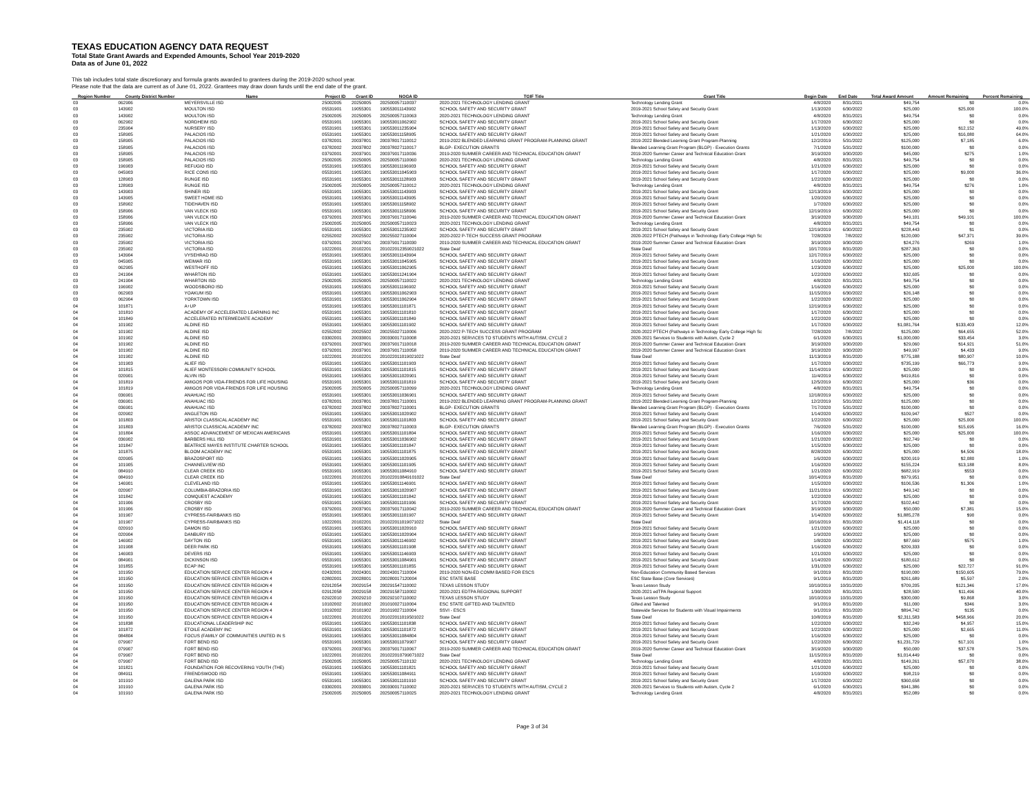TEXAS EDUCATION AGENCY DATA REQUEST
Total State Grant Awards and Expended Amounts, School Year 2019-2020
Data as of June 01, 2022
This tab includes total state discretionary and formula grants awarded to grantees during the 2019-2020 school year.
Please note that the data are current as of June 01, 2022. Grantees may draw down funds until the end date of the grant.
| Region Number | County District Number | Name | Project ID | Grant ID | NOGA ID | TGIF Title | Grant Title | Begin Date | End Date | Total Award Amount | Amount Remaining | Percent Remaining |
| --- | --- | --- | --- | --- | --- | --- | --- | --- | --- | --- | --- | --- |
| 03 | 062906 | MEYERSVILLE ISD | 25002005 | 20250005 | 202500057110037 | 2020-2021 TECHNOLOGY LENDING GRANT | Technology Lending Grant | 4/8/2020 | 8/31/2021 | $49,754 | $0 | 0.0% |
| 03 | 143902 | MOULTON ISD | 05531901 | 19055301 | 190553011143902 | SCHOOL SAFETY AND SECURITY GRANT | 2019-2021 School Safety and Security Grant | 1/13/2020 | 6/30/2022 | $25,000 | $25,000 | 100.0% |
| 03 | 143902 | MOULTON ISD | 25002005 | 20250005 | 202500057110063 | 2020-2021 TECHNOLOGY LENDING GRANT | Technology Lending Grant | 4/8/2020 | 8/31/2021 | $49,754 | $0 | 0.0% |
| 03 | 062902 | NORDHEIM ISD | 05531901 | 19055301 | 190553011062902 | SCHOOL SAFETY AND SECURITY GRANT | 2019-2021 School Safety and Security Grant | 1/17/2020 | 6/30/2022 | $25,000 | $0 | 0.0% |
| 03 | 235904 | NURSERY ISD | 05531901 | 19055301 | 190553011235904 | SCHOOL SAFETY AND SECURITY GRANT | 2019-2021 School Safety and Security Grant | 1/13/2020 | 6/30/2022 | $25,000 | $12,152 | 49.0% |
| 03 | 158905 | PALACIOS ISD | 05531901 | 19055301 | 190553011158905 | SCHOOL SAFETY AND SECURITY GRANT | 2019-2021 School Safety and Security Grant | 1/21/2020 | 6/30/2022 | $25,000 | $16,080 | 64.0% |
| 03 | 158905 | PALACIOS ISD | 03782001 | 20037801 | 200378017110012 | 2019-2022 BLENDED LEARNING GRANT PROGRAM-PLANNING GRANT | 2019-2022 Blended Learning Grant Program-Planning | 12/2/2019 | 5/31/2022 | $125,000 | $7,185 | 6.0% |
| 03 | 158905 | PALACIOS ISD | 03782002 | 20037802 | 200378027110017 | BLGP- EXECUTION GRANTS | Blended Learning Grant Program (BLGP) - Execution Grants | 7/1/2020 | 5/31/2022 | $100,000 | $0 | 0.0% |
| 03 | 158905 | PALACIOS ISD | 03792001 | 20037901 | 200379017110036 | 2019-2020 SUMMER CAREER AND TECHNICAL EDUCATION GRANT | 2019-2020 Summer Career and Technical Education Grant | 3/19/2020 | 9/30/2020 | $45,000 | $275 | 1.0% |
| 03 | 158905 | PALACIOS ISD | 25002005 | 20250005 | 202500057110060 | 2020-2021 TECHNOLOGY LENDING GRANT | Technology Lending Grant | 4/8/2020 | 8/31/2021 | $49,754 | $0 | 0.0% |
| 03 | 196903 | REFUGIO ISD | 05531901 | 19055301 | 190553011196903 | SCHOOL SAFETY AND SECURITY GRANT | 2019-2021 School Safety and Security Grant | 1/21/2020 | 6/30/2022 | $25,000 | $0 | 0.0% |
| 03 | 045903 | RICE CONS ISD | 05531901 | 19055301 | 190553011045903 | SCHOOL SAFETY AND SECURITY GRANT | 2019-2021 School Safety and Security Grant | 1/17/2020 | 6/30/2022 | $25,000 | $9,000 | 36.0% |
| 03 | 128903 | RUNGE ISD | 05531901 | 19055301 | 190553011128903 | SCHOOL SAFETY AND SECURITY GRANT | 2019-2021 School Safety and Security Grant | 1/22/2020 | 6/30/2022 | $25,000 | $0 | 0.0% |
| 03 | 128903 | RUNGE ISD | 25002005 | 20250005 | 202500057110012 | 2020-2021 TECHNOLOGY LENDING GRANT | Technology Lending Grant | 4/8/2020 | 8/31/2021 | $49,754 | $276 | 1.0% |
| 03 | 143903 | SHINER ISD | 05531901 | 19055301 | 190553011143903 | SCHOOL SAFETY AND SECURITY GRANT | 2019-2021 School Safety and Security Grant | 12/13/2019 | 6/30/2022 | $25,000 | $0 | 0.0% |
| 03 | 143905 | SWEET HOME ISD | 05531901 | 19055301 | 190553011143905 | SCHOOL SAFETY AND SECURITY GRANT | 2019-2021 School Safety and Security Grant | 1/20/2020 | 6/30/2022 | $25,000 | $0 | 0.0% |
| 03 | 158902 | TIDEHAVEN ISD | 05531901 | 19055301 | 190553011158902 | SCHOOL SAFETY AND SECURITY GRANT | 2019-2021 School Safety and Security Grant | 1/7/2020 | 6/30/2022 | $25,000 | $0 | 0.0% |
| 03 | 158906 | VAN VLECK ISD | 05531901 | 19055301 | 190553011158906 | SCHOOL SAFETY AND SECURITY GRANT | 2019-2021 School Safety and Security Grant | 12/19/2019 | 6/30/2022 | $25,000 | $0 | 0.0% |
| 03 | 158906 | VAN VLECK ISD | 03792001 | 20037901 | 200379017110046 | 2019-2020 SUMMER CAREER AND TECHNICAL EDUCATION GRANT | 2019-2020 Summer Career and Technical Education Grant | 3/19/2020 | 9/30/2020 | $49,101 | $49,101 | 100.0% |
| 03 | 158906 | VAN VLECK ISD | 25002005 | 20250005 | 202500057110023 | 2020-2021 TECHNOLOGY LENDING GRANT | Technology Lending Grant | 4/8/2020 | 8/31/2021 | $49,754 | $0 | 0.0% |
| 03 | 235902 | VICTORIA ISD | 05531901 | 19055301 | 190553011235902 | SCHOOL SAFETY AND SECURITY GRANT | 2019-2021 School Safety and Security Grant | 12/19/2019 | 6/30/2022 | $228,443 | $1 | 0.0% |
| 03 | 235902 | VICTORIA ISD | 02552002 | 20025502 | 200255027110004 | 2020-2022 P-TECH SUCCESS GRANT PROGRAM | 2020-2022 PTECH (Pathways in Technology Early College High Sc | 7/28/2020 | 7/8/2022 | $120,000 | $47,371 | 39.0% |
| 03 | 235902 | VICTORIA ISD | 03792001 | 20037901 | 200379017110030 | 2019-2020 SUMMER CAREER AND TECHNICAL EDUCATION GRANT | 2019-2020 Summer Career and Technical Education Grant | 3/19/2020 | 9/30/2020 | $24,276 | $269 | 1.0% |
| 03 | 235902 | VICTORIA ISD | 10222001 | 20102201 | 201022012359021022 | State Deaf | State Deaf | 10/17/2019 | 8/31/2020 | $287,363 | $0 | 0.0% |
| 03 | 143904 | VYSEHRAD ISD | 05531901 | 19055301 | 190553011143904 | SCHOOL SAFETY AND SECURITY GRANT | 2019-2021 School Safety and Security Grant | 12/17/2019 | 6/30/2022 | $25,000 | $0 | 0.0% |
| 03 | 045905 | WEIMAR ISD | 05531901 | 19055301 | 190553011045905 | SCHOOL SAFETY AND SECURITY GRANT | 2019-2021 School Safety and Security Grant | 1/16/2020 | 6/30/2022 | $25,000 | $0 | 0.0% |
| 03 | 062905 | WESTHOFF ISD | 05531901 | 19055301 | 190553011062905 | SCHOOL SAFETY AND SECURITY GRANT | 2019-2021 School Safety and Security Grant | 1/23/2020 | 6/30/2022 | $25,000 | $25,000 | 100.0% |
| 03 | 241904 | WHARTON ISD | 05531901 | 19055301 | 190553011241904 | SCHOOL SAFETY AND SECURITY GRANT | 2019-2021 School Safety and Security Grant | 1/22/2020 | 6/30/2022 | $32,605 | $0 | 0.0% |
| 03 | 241904 | WHARTON ISD | 25002005 | 20250005 | 202500057110022 | 2020-2021 TECHNOLOGY LENDING GRANT | Technology Lending Grant | 4/8/2020 | 8/31/2021 | $49,754 | $0 | 0.0% |
| 03 | 196902 | WOODSBORO ISD | 05531901 | 19055301 | 190553011196902 | SCHOOL SAFETY AND SECURITY GRANT | 2019-2021 School Safety and Security Grant | 1/16/2020 | 6/30/2022 | $25,000 | $0 | 0.0% |
| 03 | 062903 | YOAKUM ISD | 05531901 | 19055301 | 190553011062903 | SCHOOL SAFETY AND SECURITY GRANT | 2019-2021 School Safety and Security Grant | 11/15/2019 | 6/30/2022 | $26,148 | $0 | 0.0% |
| 03 | 062904 | YORKTOWN ISD | 05531901 | 19055301 | 190553011062904 | SCHOOL SAFETY AND SECURITY GRANT | 2019-2021 School Safety and Security Grant | 1/22/2020 | 6/30/2022 | $25,000 | $0 | 0.0% |
| 04 | 101871 | A+UP | 05531901 | 19055301 | 190553011101871 | SCHOOL SAFETY AND SECURITY GRANT | 2019-2021 School Safety and Security Grant | 12/19/2019 | 6/30/2022 | $25,000 | $0 | 0.0% |
| 04 | 101810 | ACADEMY OF ACCELERATED LEARNING INC | 05531901 | 19055301 | 190553011101810 | SCHOOL SAFETY AND SECURITY GRANT | 2019-2021 School Safety and Security Grant | 1/17/2020 | 6/30/2022 | $25,000 | $0 | 0.0% |
| 04 | 101849 | ACCELERATED INTERMEDIATE ACADEMY | 05531901 | 19055301 | 190553011101849 | SCHOOL SAFETY AND SECURITY GRANT | 2019-2021 School Safety and Security Grant | 1/22/2020 | 6/30/2022 | $25,000 | $0 | 0.0% |
| 04 | 101902 | ALDINE ISD | 05531901 | 19055301 | 190553011101902 | SCHOOL SAFETY AND SECURITY GRANT | 2019-2021 School Safety and Security Grant | 1/17/2020 | 6/30/2022 | $1,081,764 | $133,403 | 12.0% |
| 04 | 101902 | ALDINE ISD | 02552002 | 20025502 | 200255027110006 | 2020-2022 P-TECH SUCCESS GRANT PROGRAM | 2020-2022 PTECH (Pathways in Technology Early College High Sc | 7/28/2020 | 7/8/2022 | $125,000 | $64,655 | 52.0% |
| 04 | 101902 | ALDINE ISD | 03302001 | 20033001 | 200330017110008 | 2020-2021 SERVICES TO STUDENTS WITH AUTISM, CYCLE 2 | 2020-2021 Services to Students with Autism, Cycle 2 | 6/1/2020 | 6/30/2021 | $1,000,000 | $33,454 | 3.0% |
| 04 | 101902 | ALDINE ISD | 03792001 | 20037901 | 200379017110018 | 2019-2020 SUMMER CAREER AND TECHNICAL EDUCATION GRANT | 2019-2020 Summer Career and Technical Education Grant | 3/19/2020 | 9/30/2020 | $29,060 | $14,921 | 51.0% |
| 04 | 101902 | ALDINE ISD | 03792001 | 20037901 | 200379017110058 | 2019-2020 SUMMER CAREER AND TECHNICAL EDUCATION GRANT | 2019-2020 Summer Career and Technical Education Grant | 3/19/2020 | 9/30/2020 | $49,997 | $4,433 | 9.0% |
| 04 | 101902 | ALDINE ISD | 10222001 | 20102201 | 201022011019021022 | State Deaf | State Deaf | 11/13/2019 | 8/31/2020 | $775,188 | $80,907 | 10.0% |
| 04 | 101903 | ALIEF ISD | 05531901 | 19055301 | 190553011101903 | SCHOOL SAFETY AND SECURITY GRANT | 2019-2021 School Safety and Security Grant | 1/17/2020 | 6/30/2022 | $735,199 | $66,773 | 9.0% |
| 04 | 101815 | ALIEF MONTESSORI COMMUNITY SCHOOL | 05531901 | 19055301 | 190553011101815 | SCHOOL SAFETY AND SECURITY GRANT | 2019-2021 School Safety and Security Grant | 11/14/2019 | 6/30/2022 | $25,000 | $0 | 0.0% |
| 04 | 020901 | ALVIN ISD | 05531901 | 19055301 | 190553011020901 | SCHOOL SAFETY AND SECURITY GRANT | 2019-2021 School Safety and Security Grant | 11/4/2019 | 6/30/2022 | $419,816 | $0 | 0.0% |
| 04 | 101819 | AMIGOS POR VIDA-FRIENDS FOR LIFE HOUSING | 05531901 | 19055301 | 190553011101819 | SCHOOL SAFETY AND SECURITY GRANT | 2019-2021 School Safety and Security Grant | 12/5/2019 | 6/30/2022 | $25,000 | $36 | 0.0% |
| 04 | 101819 | AMIGOS POR VIDA-FRIENDS FOR LIFE HOUSING | 25002005 | 20250005 | 202500057110099 | 2020-2021 TECHNOLOGY LENDING GRANT | Technology Lending Grant | 4/8/2020 | 8/31/2021 | $49,754 | $0 | 0.0% |
| 04 | 036901 | ANAHUAC ISD | 05531901 | 19055301 | 190553011036901 | SCHOOL SAFETY AND SECURITY GRANT | 2019-2021 School Safety and Security Grant | 12/18/2019 | 6/30/2022 | $25,000 | $0 | 0.0% |
| 04 | 036901 | ANAHUAC ISD | 03782001 | 20037801 | 200378017110001 | 2019-2022 BLENDED LEARNING GRANT PROGRAM-PLANNING GRANT | 2019-2022 Blended Learning Grant Program-Planning | 12/2/2019 | 5/31/2022 | $125,000 | $0 | 0.0% |
| 04 | 036901 | ANAHUAC ISD | 03782002 | 20037802 | 200378027110001 | BLGP- EXECUTION GRANTS | Blended Learning Grant Program (BLGP) - Execution Grants | 7/17/2020 | 5/31/2022 | $100,000 | $0 | 0.0% |
| 04 | 020902 | ANGLETON ISD | 05531901 | 19055301 | 190553011020902 | SCHOOL SAFETY AND SECURITY GRANT | 2019-2021 School Safety and Security Grant | 1/14/2020 | 6/30/2022 | $109,947 | $527 | 0.0% |
| 04 | 101803 | ARISTOI CLASSICAL ACADEMY INC | 05531901 | 19055301 | 190553011101803 | SCHOOL SAFETY AND SECURITY GRANT | 2019-2021 School Safety and Security Grant | 1/22/2020 | 6/30/2022 | $25,000 | $25,000 | 100.0% |
| 04 | 101803 | ARISTOI CLASSICAL ACADEMY INC | 03782002 | 20037802 | 200378027110003 | BLGP- EXECUTION GRANTS | Blended Learning Grant Program (BLGP) - Execution Grants | 7/6/2020 | 5/31/2022 | $100,000 | $15,695 | 16.0% |
| 04 | 101804 | ASSOC ADVANCEMENT OF MEXICAN AMERICANS | 05531901 | 19055301 | 190553011101804 | SCHOOL SAFETY AND SECURITY GRANT | 2019-2021 School Safety and Security Grant | 1/16/2020 | 6/30/2022 | $25,000 | $25,000 | 100.0% |
| 04 | 036902 | BARBERS HILL ISD | 05531901 | 19055301 | 190553011036902 | SCHOOL SAFETY AND SECURITY GRANT | 2019-2021 School Safety and Security Grant | 1/21/2020 | 6/30/2022 | $92,749 | $0 | 0.0% |
| 04 | 101847 | BEATRICE MAYES INSTITUTE CHARTER SCHOOL | 05531901 | 19055301 | 190553011101847 | SCHOOL SAFETY AND SECURITY GRANT | 2019-2021 School Safety and Security Grant | 1/15/2020 | 6/30/2022 | $25,000 | $0 | 0.0% |
| 04 | 101875 | BLOOM ACADEMY INC | 05531901 | 19055301 | 190553011101875 | SCHOOL SAFETY AND SECURITY GRANT | 2019-2021 School Safety and Security Grant | 8/28/2020 | 6/30/2022 | $25,000 | $4,506 | 18.0% |
| 04 | 020905 | BRAZOSPORT ISD | 05531901 | 19055301 | 190553011020905 | SCHOOL SAFETY AND SECURITY GRANT | 2019-2021 School Safety and Security Grant | 1/6/2020 | 6/30/2022 | $200,919 | $2,080 | 1.0% |
| 04 | 101905 | CHANNELVIEW ISD | 05531901 | 19055301 | 190553011101905 | SCHOOL SAFETY AND SECURITY GRANT | 2019-2021 School Safety and Security Grant | 1/16/2020 | 6/30/2022 | $155,224 | $13,188 | 8.0% |
| 04 | 084910 | CLEAR CREEK ISD | 05531901 | 19055301 | 190553011084910 | SCHOOL SAFETY AND SECURITY GRANT | 2019-2021 School Safety and Security Grant | 1/21/2020 | 6/30/2022 | $682,919 | $553 | 0.0% |
| 04 | 084910 | CLEAR CREEK ISD | 10222001 | 20102201 | 201022010849101022 | State Deaf | State Deaf | 10/14/2019 | 8/31/2020 | $979,951 | $0 | 0.0% |
| 04 | 146901 | CLEVELAND ISD | 05531901 | 19055301 | 190553011146901 | SCHOOL SAFETY AND SECURITY GRANT | 2019-2021 School Safety and Security Grant | 1/15/2020 | 6/30/2022 | $106,536 | $1,306 | 1.0% |
| 04 | 020907 | COLUMBIA-BRAZORIA ISD | 05531901 | 19055301 | 190553011020907 | SCHOOL SAFETY AND SECURITY GRANT | 2019-2021 School Safety and Security Grant | 11/21/2019 | 6/30/2022 | $49,142 | $0 | 0.0% |
| 04 | 101842 | COMQUEST ACADEMY | 05531901 | 19055301 | 190553011101842 | SCHOOL SAFETY AND SECURITY GRANT | 2019-2021 School Safety and Security Grant | 1/22/2020 | 6/30/2022 | $25,000 | $0 | 0.0% |
| 04 | 101906 | CROSBY ISD | 05531901 | 19055301 | 190553011101906 | SCHOOL SAFETY AND SECURITY GRANT | 2019-2021 School Safety and Security Grant | 1/17/2020 | 6/30/2022 | $102,442 | $0 | 0.0% |
| 04 | 101906 | CROSBY ISD | 03792001 | 20037901 | 200379017110042 | 2019-2020 SUMMER CAREER AND TECHNICAL EDUCATION GRANT | 2019-2020 Summer Career and Technical Education Grant | 3/19/2020 | 9/30/2020 | $50,000 | $7,381 | 15.0% |
| 04 | 101907 | CYPRESS-FAIRBANKS ISD | 05531901 | 19055301 | 190553011101907 | SCHOOL SAFETY AND SECURITY GRANT | 2019-2021 School Safety and Security Grant | 1/14/2020 | 6/30/2022 | $1,885,278 | $90 | 0.0% |
| 04 | 101907 | CYPRESS-FAIRBANKS ISD | 10222001 | 20102201 | 201022011019071022 | State Deaf | State Deaf | 10/16/2019 | 8/31/2020 | $1,414,118 | $0 | 0.0% |
| 04 | 020910 | DAMON ISD | 05531901 | 19055301 | 190553011020910 | SCHOOL SAFETY AND SECURITY GRANT | 2019-2021 School Safety and Security Grant | 1/21/2020 | 6/30/2022 | $25,000 | $0 | 0.0% |
| 04 | 020904 | DANBURY ISD | 05531901 | 19055301 | 190553011020904 | SCHOOL SAFETY AND SECURITY GRANT | 2019-2021 School Safety and Security Grant | 1/9/2020 | 6/30/2022 | $25,000 | $0 | 0.0% |
| 04 | 146902 | DAYTON ISD | 05531901 | 19055301 | 190553011146902 | SCHOOL SAFETY AND SECURITY GRANT | 2019-2021 School Safety and Security Grant | 1/8/2020 | 6/30/2022 | $87,669 | $575 | 1.0% |
| 04 | 101908 | DEER PARK ISD | 05531901 | 19055301 | 190553011101908 | SCHOOL SAFETY AND SECURITY GRANT | 2019-2021 School Safety and Security Grant | 1/16/2020 | 6/30/2022 | $209,333 | $0 | 0.0% |
| 04 | 146903 | DEVERS ISD | 05531901 | 19055301 | 190553011146903 | SCHOOL SAFETY AND SECURITY GRANT | 2019-2021 School Safety and Security Grant | 1/21/2020 | 6/30/2022 | $25,000 | $0 | 0.0% |
| 04 | 084901 | DICKINSON ISD | 05531901 | 19055301 | 190553011084901 | SCHOOL SAFETY AND SECURITY GRANT | 2019-2021 School Safety and Security Grant | 1/14/2020 | 6/30/2022 | $180,612 | $0 | 0.0% |
| 04 | 101855 | ECAP INC | 05531901 | 19055301 | 190553011101855 | SCHOOL SAFETY AND SECURITY GRANT | 2019-2021 School Safety and Security Grant | 1/31/2020 | 6/30/2022 | $25,000 | $22,727 | 91.0% |
| 04 | 101950 | EDUCATION SERVICE CENTER REGION 4 | 02432001 | 20024301 | 200243017110004 | 2019-2020 NON-ED COMM BASED FOR ESCS | Non-Education Community Based Services | 9/1/2019 | 8/31/2020 | $190,000 | $150,605 | 79.0% |
| 04 | 101950 | EDUCATION SERVICE CENTER REGION 4 | 02802001 | 20028001 | 200280017120004 | ESC STATE BASE | ESC State Base (Core Services) | 9/1/2019 | 8/31/2020 | $261,689 | $5,597 | 2.0% |
| 04 | 101950 | EDUCATION SERVICE CENTER REGION 4 | 02912054 | 20029154 | 200291547110002 | TEXAS LESSON STUDY | Texas Lesson Study | 10/10/2019 | 10/31/2020 | $709,205 | $121,346 | 17.0% |
| 04 | 101950 | EDUCATION SERVICE CENTER REGION 4 | 02912058 | 20029158 | 200291587110002 | 2020-2021 EDTPA REGIONAL SUPPORT | 2020-2021 edTPA Regional Support | 1/30/2020 | 8/31/2021 | $28,500 | $11,496 | 40.0% |
| 04 | 101950 | EDUCATION SERVICE CENTER REGION 4 | 02922010 | 20029210 | 200292107110002 | TEXAS LESSON STUDY | Texas Lesson Study | 10/10/2019 | 10/31/2020 | $300,000 | $9,868 | 3.0% |
| 04 | 101950 | EDUCATION SERVICE CENTER REGION 4 | 10102002 | 20101002 | 201010027110004 | ESC STATE GIFTED AND TALENTED | Gifted and Talented | 9/1/2019 | 8/31/2020 | $11,000 | $346 | 3.0% |
| 04 | 101950 | EDUCATION SERVICE CENTER REGION 4 | 10192002 | 20101902 | 201019027110004 | SSVI - ESCS | Statewide Services for Students with Visual Impairments | 9/1/2019 | 8/31/2020 | $894,742 | $135 | 0.0% |
| 04 | 101950 | EDUCATION SERVICE CENTER REGION 4 | 10222001 | 20102201 | 201022011019501022 | State Deaf | State Deaf | 10/8/2019 | 8/31/2020 | $2,311,583 | $458,966 | 20.0% |
| 04 | 101838 | EDUCATIONAL LEADERSHIP INC | 05531901 | 19055301 | 190553011101838 | SCHOOL SAFETY AND SECURITY GRANT | 2019-2021 School Safety and Security Grant | 1/22/2020 | 6/30/2022 | $32,249 | $4,957 | 15.0% |
| 04 | 101872 | ETOILE ACADEMY INC | 05531901 | 19055301 | 190553011101872 | SCHOOL SAFETY AND SECURITY GRANT | 2019-2021 School Safety and Security Grant | 1/22/2020 | 6/30/2022 | $25,000 | $2,665 | 11.0% |
| 04 | 084804 | FOCUS (FAMILY OF COMMUNITIES UNITED IN S | 05531901 | 19055301 | 190553011084804 | SCHOOL SAFETY AND SECURITY GRANT | 2019-2021 School Safety and Security Grant | 1/16/2020 | 6/30/2022 | $25,000 | $0 | 0.0% |
| 04 | 079907 | FORT BEND ISD | 05531901 | 19055301 | 190553011079907 | SCHOOL SAFETY AND SECURITY GRANT | 2019-2021 School Safety and Security Grant | 1/22/2020 | 6/30/2022 | $1,231,729 | $17,101 | 1.0% |
| 04 | 079907 | FORT BEND ISD | 03792001 | 20037901 | 200379017110067 | 2019-2020 SUMMER CAREER AND TECHNICAL EDUCATION GRANT | 2019-2020 Summer Career and Technical Education Grant | 3/19/2020 | 9/30/2020 | $50,000 | $37,578 | 75.0% |
| 04 | 079907 | FORT BEND ISD | 10222001 | 20102201 | 201022010799071022 | State Deaf | State Deaf | 11/15/2019 | 8/31/2020 | $1,014,449 | $0 | 0.0% |
| 04 | 079907 | FORT BEND ISD | 25002005 | 20250005 | 202500057110132 | 2020-2021 TECHNOLOGY LENDING GRANT | Technology Lending Grant | 4/8/2020 | 8/31/2021 | $149,261 | $57,070 | 38.0% |
| 04 | 101821 | FOUNDATION FOR RECOVERING YOUTH (THE) | 05531901 | 19055301 | 190553011101821 | SCHOOL SAFETY AND SECURITY GRANT | 2019-2021 School Safety and Security Grant | 1/21/2020 | 6/30/2022 | $25,000 | $0 | 0.0% |
| 04 | 084911 | FRIENDSWOOD ISD | 05531901 | 19055301 | 190553011084911 | SCHOOL SAFETY AND SECURITY GRANT | 2019-2021 School Safety and Security Grant | 1/10/2020 | 6/30/2022 | $98,219 | $0 | 0.0% |
| 04 | 101910 | GALENA PARK ISD | 05531901 | 19055301 | 190553011101910 | SCHOOL SAFETY AND SECURITY GRANT | 2019-2021 School Safety and Security Grant | 1/17/2020 | 6/30/2022 | $360,658 | $0 | 0.0% |
| 04 | 101910 | GALENA PARK ISD | 03302001 | 20033001 | 200330017110002 | 2020-2021 SERVICES TO STUDENTS WITH AUTISM, CYCLE 2 | 2020-2021 Services to Students with Autism, Cycle 2 | 6/1/2020 | 6/30/2021 | $941,386 | $0 | 0.0% |
| 04 | 101910 | GALENA PARK ISD | 25002005 | 20250005 | 202500057110025 | 2020-2021 TECHNOLOGY LENDING GRANT | Technology Lending Grant | 4/8/2020 | 8/31/2021 | $52,089 | $0 | 0.0% |
Page 3 of 34